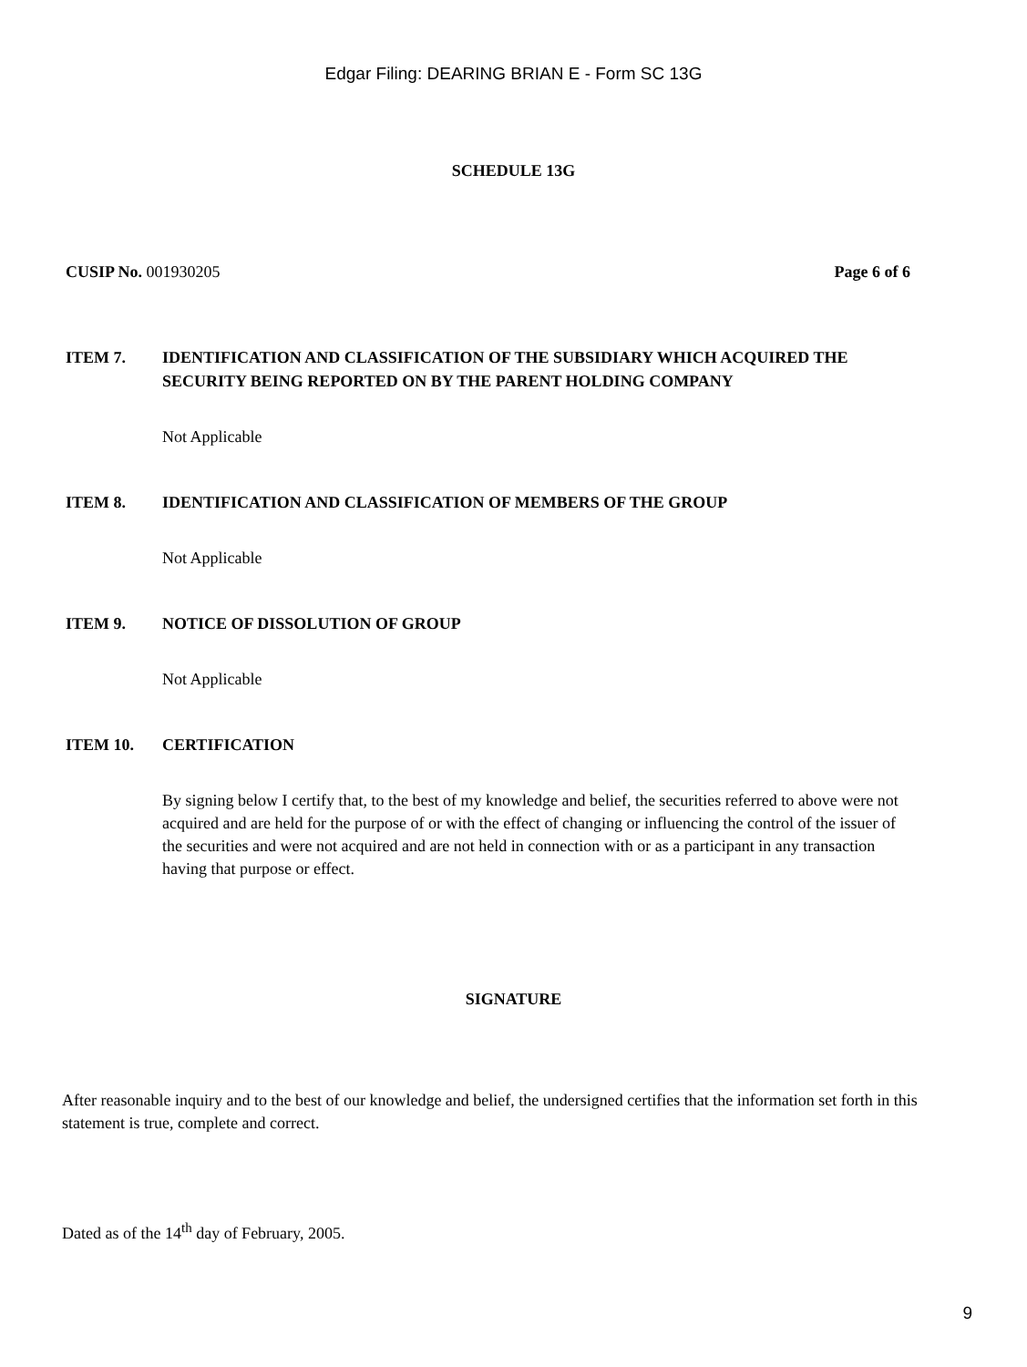Edgar Filing: DEARING BRIAN E - Form SC 13G
SCHEDULE 13G
CUSIP No. 001930205 Page 6 of 6
ITEM 7. IDENTIFICATION AND CLASSIFICATION OF THE SUBSIDIARY WHICH ACQUIRED THE SECURITY BEING REPORTED ON BY THE PARENT HOLDING COMPANY
Not Applicable
ITEM 8. IDENTIFICATION AND CLASSIFICATION OF MEMBERS OF THE GROUP
Not Applicable
ITEM 9. NOTICE OF DISSOLUTION OF GROUP
Not Applicable
ITEM 10. CERTIFICATION
By signing below I certify that, to the best of my knowledge and belief, the securities referred to above were not acquired and are held for the purpose of or with the effect of changing or influencing the control of the issuer of the securities and were not acquired and are not held in connection with or as a participant in any transaction having that purpose or effect.
SIGNATURE
After reasonable inquiry and to the best of our knowledge and belief, the undersigned certifies that the information set forth in this statement is true, complete and correct.
Dated as of the 14<sup>th</sup> day of February, 2005.
9